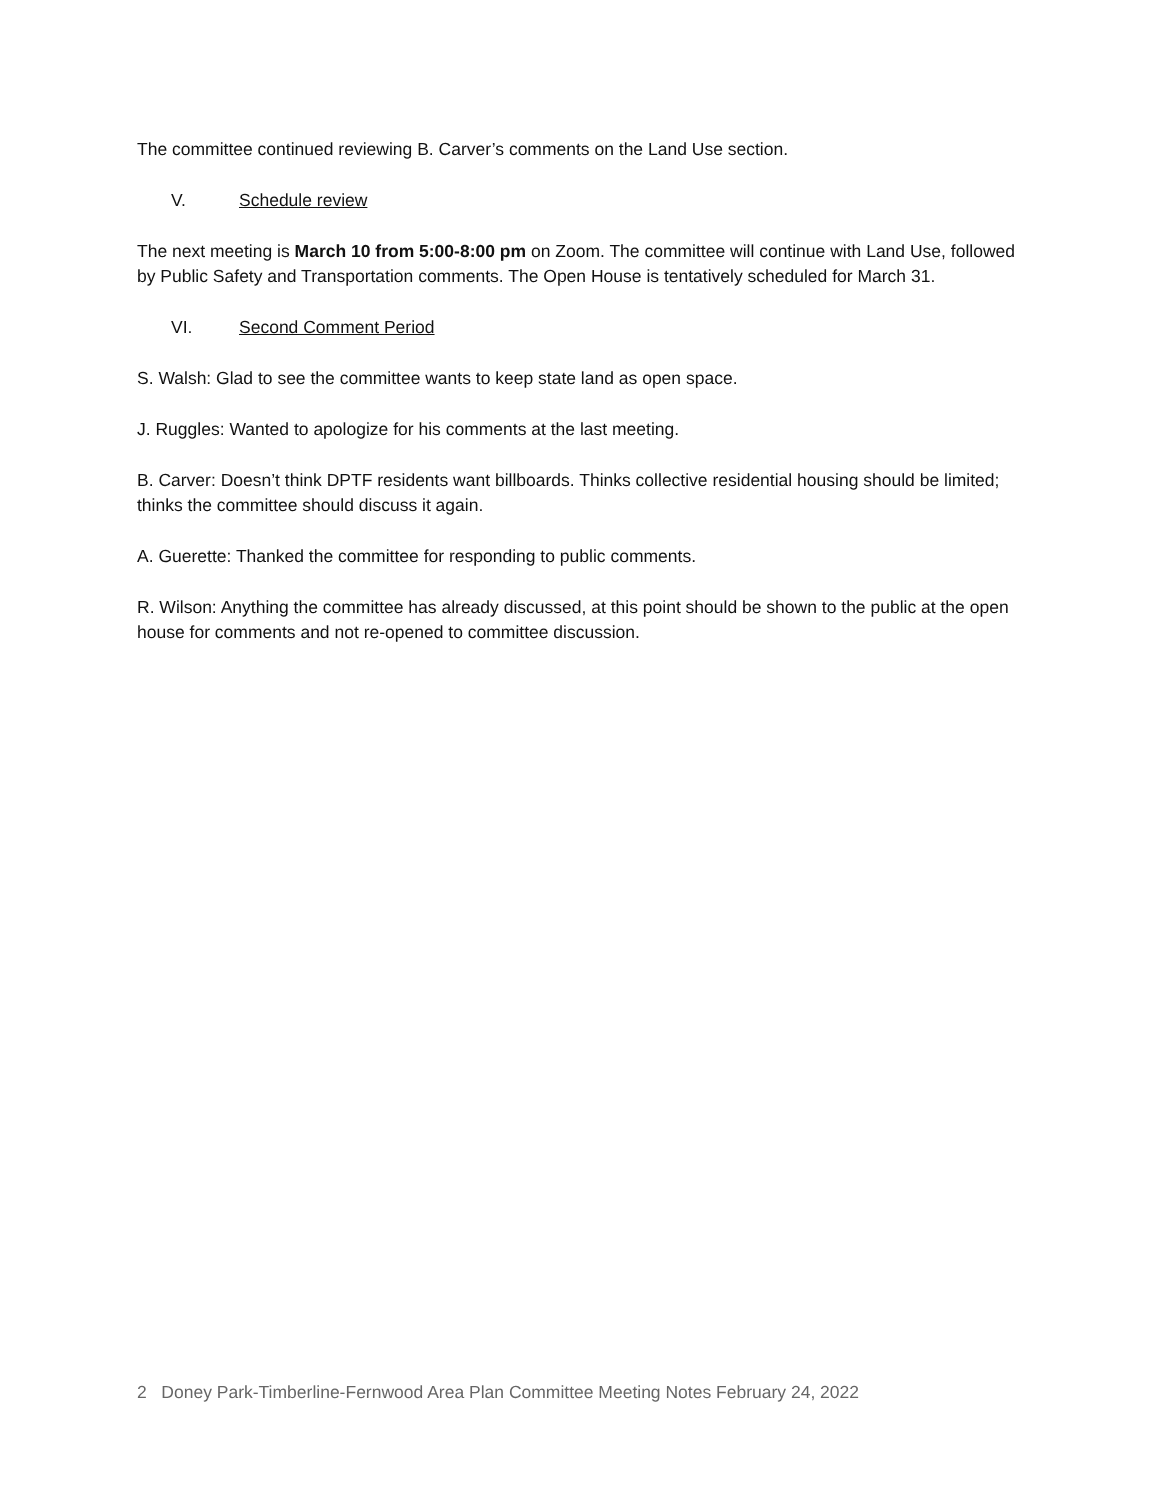The committee continued reviewing B. Carver’s comments on the Land Use section.
V. Schedule review
The next meeting is March 10 from 5:00-8:00 pm on Zoom. The committee will continue with Land Use, followed by Public Safety and Transportation comments. The Open House is tentatively scheduled for March 31.
VI. Second Comment Period
S. Walsh: Glad to see the committee wants to keep state land as open space.
J. Ruggles: Wanted to apologize for his comments at the last meeting.
B. Carver: Doesn’t think DPTF residents want billboards. Thinks collective residential housing should be limited; thinks the committee should discuss it again.
A. Guerette: Thanked the committee for responding to public comments.
R. Wilson: Anything the committee has already discussed, at this point should be shown to the public at the open house for comments and not re-opened to committee discussion.
2 Doney Park-Timberline-Fernwood Area Plan Committee Meeting Notes February 24, 2022